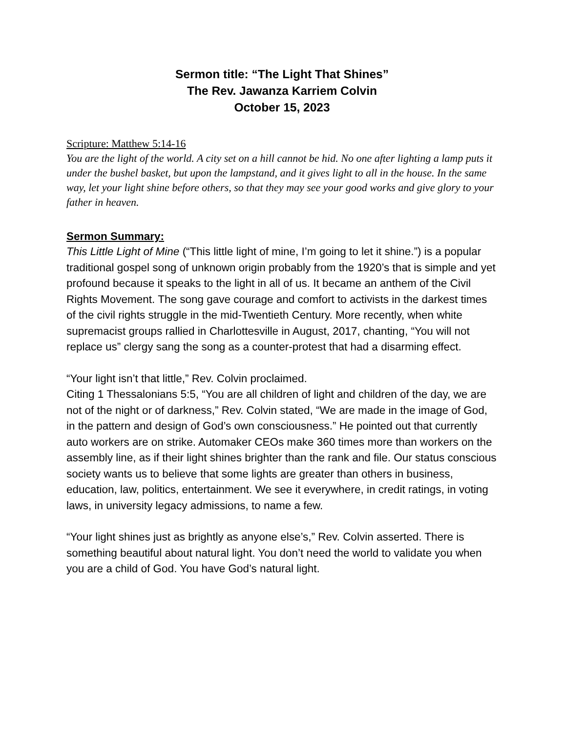Sermon title: “The Light That Shines”
The Rev. Jawanza Karriem Colvin
October 15, 2023
Scripture: Matthew 5:14-16
You are the light of the world. A city set on a hill cannot be hid. No one after lighting a lamp puts it under the bushel basket, but upon the lampstand, and it gives light to all in the house. In the same way, let your light shine before others, so that they may see your good works and give glory to your father in heaven.
Sermon Summary:
This Little Light of Mine (“This little light of mine, I’m going to let it shine.”) is a popular traditional gospel song of unknown origin probably from the 1920’s that is simple and yet profound because it speaks to the light in all of us. It became an anthem of the Civil Rights Movement. The song gave courage and comfort to activists in the darkest times of the civil rights struggle in the mid-Twentieth Century. More recently, when white supremacist groups rallied in Charlottesville in August, 2017, chanting, “You will not replace us” clergy sang the song as a counter-protest that had a disarming effect.
“Your light isn’t that little,” Rev. Colvin proclaimed.
Citing 1 Thessalonians 5:5, “You are all children of light and children of the day, we are not of the night or of darkness,” Rev. Colvin stated, “We are made in the image of God, in the pattern and design of God’s own consciousness.” He pointed out that currently auto workers are on strike. Automaker CEOs make 360 times more than workers on the assembly line, as if their light shines brighter than the rank and file. Our status conscious society wants us to believe that some lights are greater than others in business, education, law, politics, entertainment. We see it everywhere, in credit ratings, in voting laws, in university legacy admissions, to name a few.
“Your light shines just as brightly as anyone else’s,” Rev. Colvin asserted. There is something beautiful about natural light. You don’t need the world to validate you when you are a child of God. You have God’s natural light.